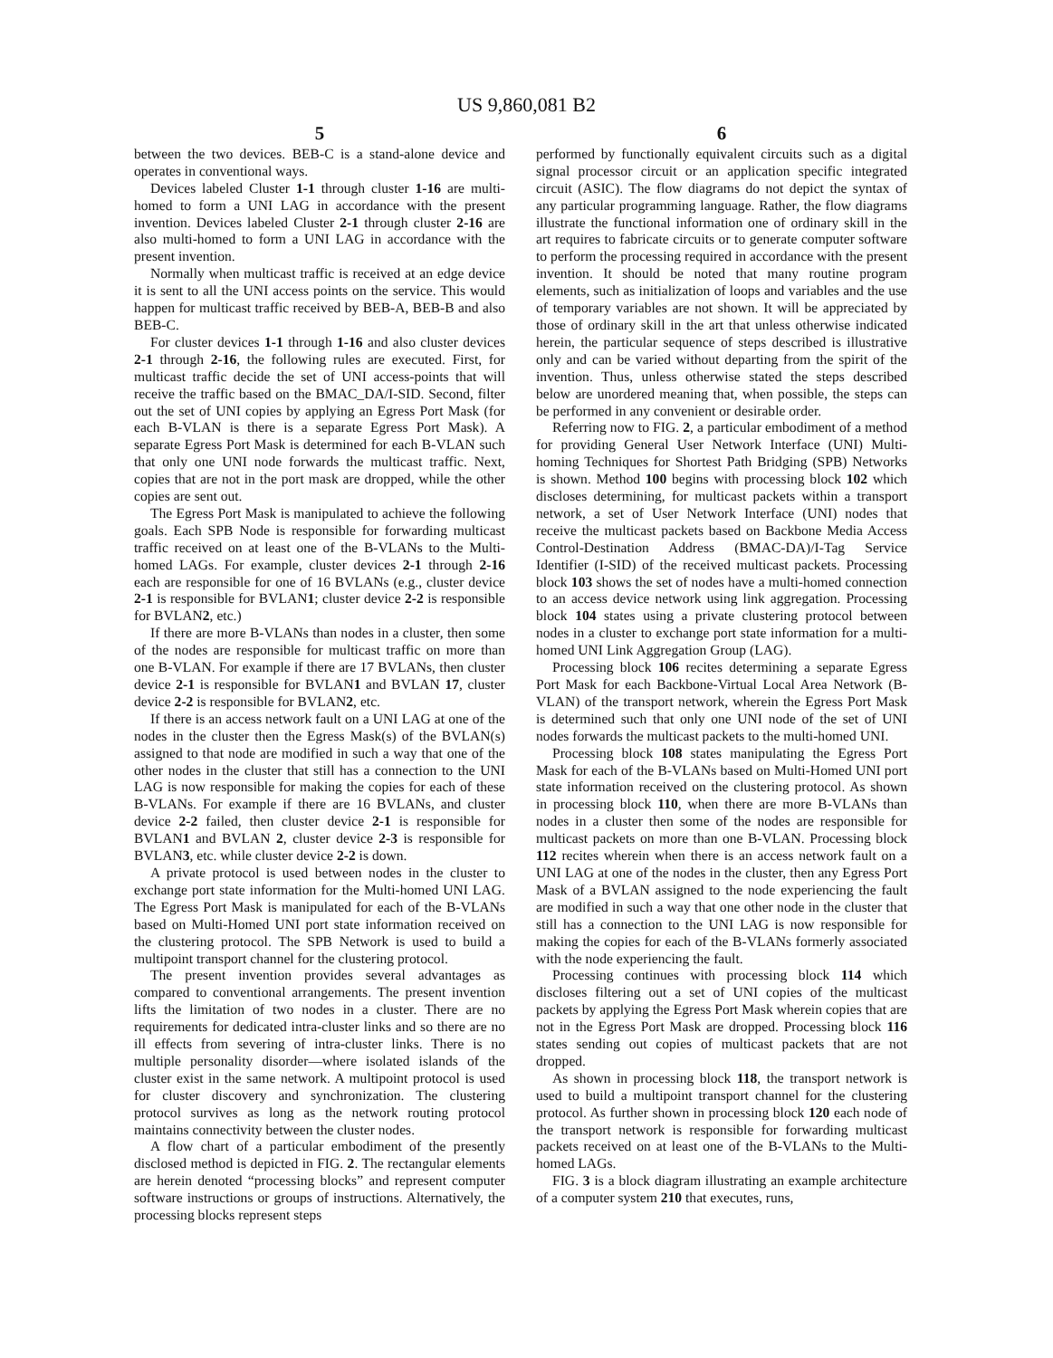US 9,860,081 B2
5
between the two devices. BEB-C is a stand-alone device and operates in conventional ways.
Devices labeled Cluster 1-1 through cluster 1-16 are multi-homed to form a UNI LAG in accordance with the present invention. Devices labeled Cluster 2-1 through cluster 2-16 are also multi-homed to form a UNI LAG in accordance with the present invention.
Normally when multicast traffic is received at an edge device it is sent to all the UNI access points on the service. This would happen for multicast traffic received by BEB-A, BEB-B and also BEB-C.
For cluster devices 1-1 through 1-16 and also cluster devices 2-1 through 2-16, the following rules are executed. First, for multicast traffic decide the set of UNI access-points that will receive the traffic based on the BMAC_DA/I-SID. Second, filter out the set of UNI copies by applying an Egress Port Mask (for each B-VLAN is there is a separate Egress Port Mask). A separate Egress Port Mask is determined for each B-VLAN such that only one UNI node forwards the multicast traffic. Next, copies that are not in the port mask are dropped, while the other copies are sent out.
The Egress Port Mask is manipulated to achieve the following goals. Each SPB Node is responsible for forwarding multicast traffic received on at least one of the B-VLANs to the Multi-homed LAGs. For example, cluster devices 2-1 through 2-16 each are responsible for one of 16 BVLANs (e.g., cluster device 2-1 is responsible for BVLAN1; cluster device 2-2 is responsible for BVLAN2, etc.)
If there are more B-VLANs than nodes in a cluster, then some of the nodes are responsible for multicast traffic on more than one B-VLAN. For example if there are 17 BVLANs, then cluster device 2-1 is responsible for BVLAN1 and BVLAN 17, cluster device 2-2 is responsible for BVLAN2, etc.
If there is an access network fault on a UNI LAG at one of the nodes in the cluster then the Egress Mask(s) of the BVLAN(s) assigned to that node are modified in such a way that one of the other nodes in the cluster that still has a connection to the UNI LAG is now responsible for making the copies for each of these B-VLANs. For example if there are 16 BVLANs, and cluster device 2-2 failed, then cluster device 2-1 is responsible for BVLAN1 and BVLAN 2, cluster device 2-3 is responsible for BVLAN3, etc. while cluster device 2-2 is down.
A private protocol is used between nodes in the cluster to exchange port state information for the Multi-homed UNI LAG. The Egress Port Mask is manipulated for each of the B-VLANs based on Multi-Homed UNI port state information received on the clustering protocol. The SPB Network is used to build a multipoint transport channel for the clustering protocol.
The present invention provides several advantages as compared to conventional arrangements. The present invention lifts the limitation of two nodes in a cluster. There are no requirements for dedicated intra-cluster links and so there are no ill effects from severing of intra-cluster links. There is no multiple personality disorder—where isolated islands of the cluster exist in the same network. A multipoint protocol is used for cluster discovery and synchronization. The clustering protocol survives as long as the network routing protocol maintains connectivity between the cluster nodes.
A flow chart of a particular embodiment of the presently disclosed method is depicted in FIG. 2. The rectangular elements are herein denoted “processing blocks” and represent computer software instructions or groups of instructions. Alternatively, the processing blocks represent steps
6
performed by functionally equivalent circuits such as a digital signal processor circuit or an application specific integrated circuit (ASIC). The flow diagrams do not depict the syntax of any particular programming language. Rather, the flow diagrams illustrate the functional information one of ordinary skill in the art requires to fabricate circuits or to generate computer software to perform the processing required in accordance with the present invention. It should be noted that many routine program elements, such as initialization of loops and variables and the use of temporary variables are not shown. It will be appreciated by those of ordinary skill in the art that unless otherwise indicated herein, the particular sequence of steps described is illustrative only and can be varied without departing from the spirit of the invention. Thus, unless otherwise stated the steps described below are unordered meaning that, when possible, the steps can be performed in any convenient or desirable order.
Referring now to FIG. 2, a particular embodiment of a method for providing General User Network Interface (UNI) Multi-homing Techniques for Shortest Path Bridging (SPB) Networks is shown. Method 100 begins with processing block 102 which discloses determining, for multicast packets within a transport network, a set of User Network Interface (UNI) nodes that receive the multicast packets based on Backbone Media Access Control-Destination Address (BMAC-DA)/I-Tag Service Identifier (I-SID) of the received multicast packets. Processing block 103 shows the set of nodes have a multi-homed connection to an access device network using link aggregation. Processing block 104 states using a private clustering protocol between nodes in a cluster to exchange port state information for a multi-homed UNI Link Aggregation Group (LAG).
Processing block 106 recites determining a separate Egress Port Mask for each Backbone-Virtual Local Area Network (B-VLAN) of the transport network, wherein the Egress Port Mask is determined such that only one UNI node of the set of UNI nodes forwards the multicast packets to the multi-homed UNI.
Processing block 108 states manipulating the Egress Port Mask for each of the B-VLANs based on Multi-Homed UNI port state information received on the clustering protocol. As shown in processing block 110, when there are more B-VLANs than nodes in a cluster then some of the nodes are responsible for multicast packets on more than one B-VLAN. Processing block 112 recites wherein when there is an access network fault on a UNI LAG at one of the nodes in the cluster, then any Egress Port Mask of a BVLAN assigned to the node experiencing the fault are modified in such a way that one other node in the cluster that still has a connection to the UNI LAG is now responsible for making the copies for each of the B-VLANs formerly associated with the node experiencing the fault.
Processing continues with processing block 114 which discloses filtering out a set of UNI copies of the multicast packets by applying the Egress Port Mask wherein copies that are not in the Egress Port Mask are dropped. Processing block 116 states sending out copies of multicast packets that are not dropped.
As shown in processing block 118, the transport network is used to build a multipoint transport channel for the clustering protocol. As further shown in processing block 120 each node of the transport network is responsible for forwarding multicast packets received on at least one of the B-VLANs to the Multi-homed LAGs.
FIG. 3 is a block diagram illustrating an example architecture of a computer system 210 that executes, runs,